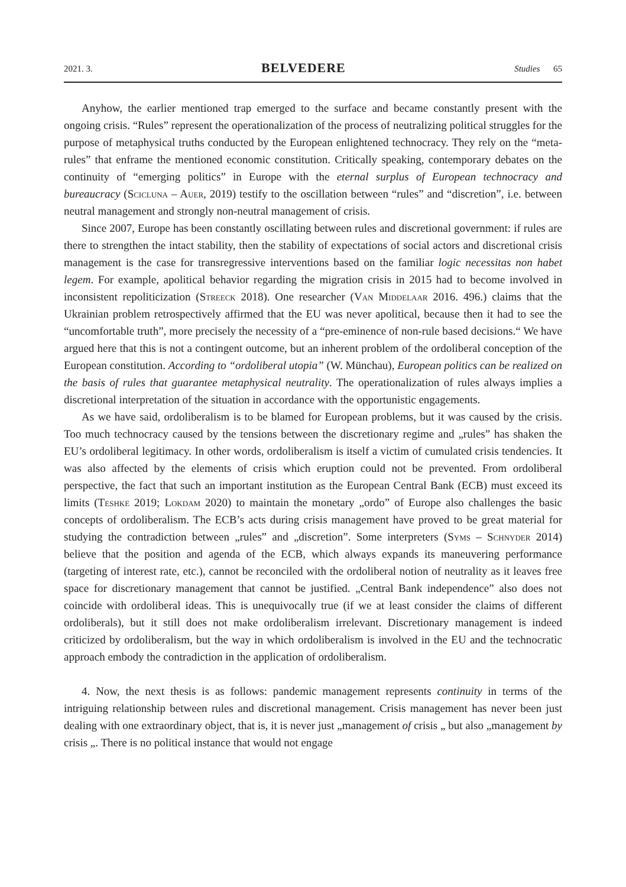2021. 3. BELVEDERE Studies 65
Anyhow, the earlier mentioned trap emerged to the surface and became constantly present with the ongoing crisis. “Rules” represent the operationalization of the process of neutralizing political struggles for the purpose of metaphysical truths conducted by the European enlightened technocracy. They rely on the “meta-rules” that enframe the mentioned economic constitution. Critically speaking, contemporary debates on the continuity of “emerging politics” in Europe with the eternal surplus of European technocracy and bureaucracy (Scicluna – Auer, 2019) testify to the oscillation between “rules” and “discretion”, i.e. between neutral management and strongly non-neutral management of crisis.
Since 2007, Europe has been constantly oscillating between rules and discretional government: if rules are there to strengthen the intact stability, then the stability of expectations of social actors and discretional crisis management is the case for transregressive interventions based on the familiar logic necessitas non habet legem. For example, apolitical behavior regarding the migration crisis in 2015 had to become involved in inconsistent repoliticization (Streeck 2018). One researcher (Van Middelaar 2016. 496.) claims that the Ukrainian problem retrospectively affirmed that the EU was never apolitical, because then it had to see the “uncomfortable truth”, more precisely the necessity of a “pre-eminence of non-rule based decisions.“ We have argued here that this is not a contingent outcome, but an inherent problem of the ordoliberal conception of the European constitution. According to “ordoliberal utopia” (W. Münchau), European politics can be realized on the basis of rules that guarantee metaphysical neutrality. The operationalization of rules always implies a discretional interpretation of the situation in accordance with the opportunistic engagements.
As we have said, ordoliberalism is to be blamed for European problems, but it was caused by the crisis. Too much technocracy caused by the tensions between the discretionary regime and „rules” has shaken the EU’s ordoliberal legitimacy. In other words, ordoliberalism is itself a victim of cumulated crisis tendencies. It was also affected by the elements of crisis which eruption could not be prevented. From ordoliberal perspective, the fact that such an important institution as the European Central Bank (ECB) must exceed its limits (Teshke 2019; Lokdam 2020) to maintain the monetary „ordo” of Europe also challenges the basic concepts of ordoliberalism. The ECB’s acts during crisis management have proved to be great material for studying the contradiction between „rules” and „discretion”. Some interpreters (Syms – Schnyder 2014) believe that the position and agenda of the ECB, which always expands its maneuvering performance (targeting of interest rate, etc.), cannot be reconciled with the ordoliberal notion of neutrality as it leaves free space for discretionary management that cannot be justified. „Central Bank independence” also does not coincide with ordoliberal ideas. This is unequivocally true (if we at least consider the claims of different ordoliberals), but it still does not make ordoliberalism irrelevant. Discretionary management is indeed criticized by ordoliberalism, but the way in which ordoliberalism is involved in the EU and the technocratic approach embody the contradiction in the application of ordoliberalism.
4. Now, the next thesis is as follows: pandemic management represents continuity in terms of the intriguing relationship between rules and discretional management. Crisis management has never been just dealing with one extraordinary object, that is, it is never just „management of crisis „ but also „management by crisis „. There is no political instance that would not engage